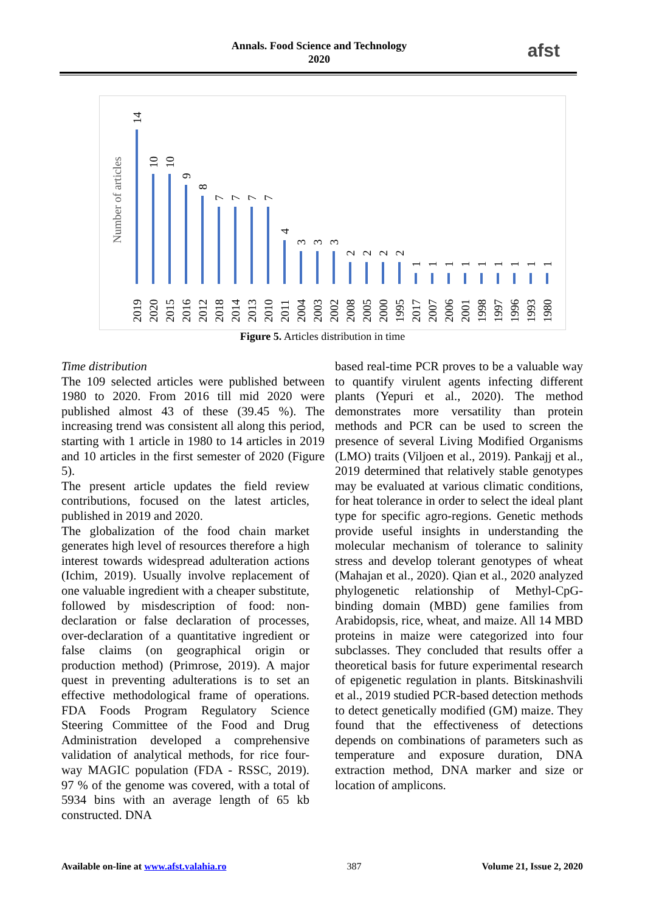Annals. Food Science and Technology
2020
afst
Number of articles
14
10
10
9
8
7
7
7
7
4
3
3
3
2
2
2
2
1
1
1
1
1
1
1
1
1
2019
2020
2015
2016
2012
2018
2014
2013
2010
2011
2004
2003
2002
2008
2005
2000
1995
2017
2007
2006
2001
1998
1997
1996
1993
1980
Figure 5. Articles distribution in time
Time distribution
The 109 selected articles were published between 1980 to 2020. From 2016 till mid 2020 were published almost 43 of these (39.45 %). The increasing trend was consistent all along this period, starting with 1 article in 1980 to 14 articles in 2019 and 10 articles in the first semester of 2020 (Figure 5).
The present article updates the field review contributions, focused on the latest articles, published in 2019 and 2020.
The globalization of the food chain market generates high level of resources therefore a high interest towards widespread adulteration actions (Ichim, 2019). Usually involve replacement of one valuable ingredient with a cheaper substitute, followed by misdescription of food: non-declaration or false declaration of processes, over-declaration of a quantitative ingredient or false claims (on geographical origin or production method) (Primrose, 2019). A major quest in preventing adulterations is to set an effective methodological frame of operations. FDA Foods Program Regulatory Science Steering Committee of the Food and Drug Administration developed a comprehensive validation of analytical methods, for rice four-way MAGIC population (FDA - RSSC, 2019). 97 % of the genome was covered, with a total of 5934 bins with an average length of 65 kb constructed. DNA
based real-time PCR proves to be a valuable way to quantify virulent agents infecting different plants (Yepuri et al., 2020). The method demonstrates more versatility than protein methods and PCR can be used to screen the presence of several Living Modified Organisms (LMO) traits (Viljoen et al., 2019). Pankajj et al., 2019 determined that relatively stable genotypes may be evaluated at various climatic conditions, for heat tolerance in order to select the ideal plant type for specific agro-regions. Genetic methods provide useful insights in understanding the molecular mechanism of tolerance to salinity stress and develop tolerant genotypes of wheat (Mahajan et al., 2020). Qian et al., 2020 analyzed phylogenetic relationship of Methyl-CpG-binding domain (MBD) gene families from Arabidopsis, rice, wheat, and maize. All 14 MBD proteins in maize were categorized into four subclasses. They concluded that results offer a theoretical basis for future experimental research of epigenetic regulation in plants. Bitskinashvili et al., 2019 studied PCR-based detection methods to detect genetically modified (GM) maize. They found that the effectiveness of detections depends on combinations of parameters such as temperature and exposure duration, DNA extraction method, DNA marker and size or location of amplicons.
Available on-line at www.afst.valahia.ro 387 Volume 21, Issue 2, 2020